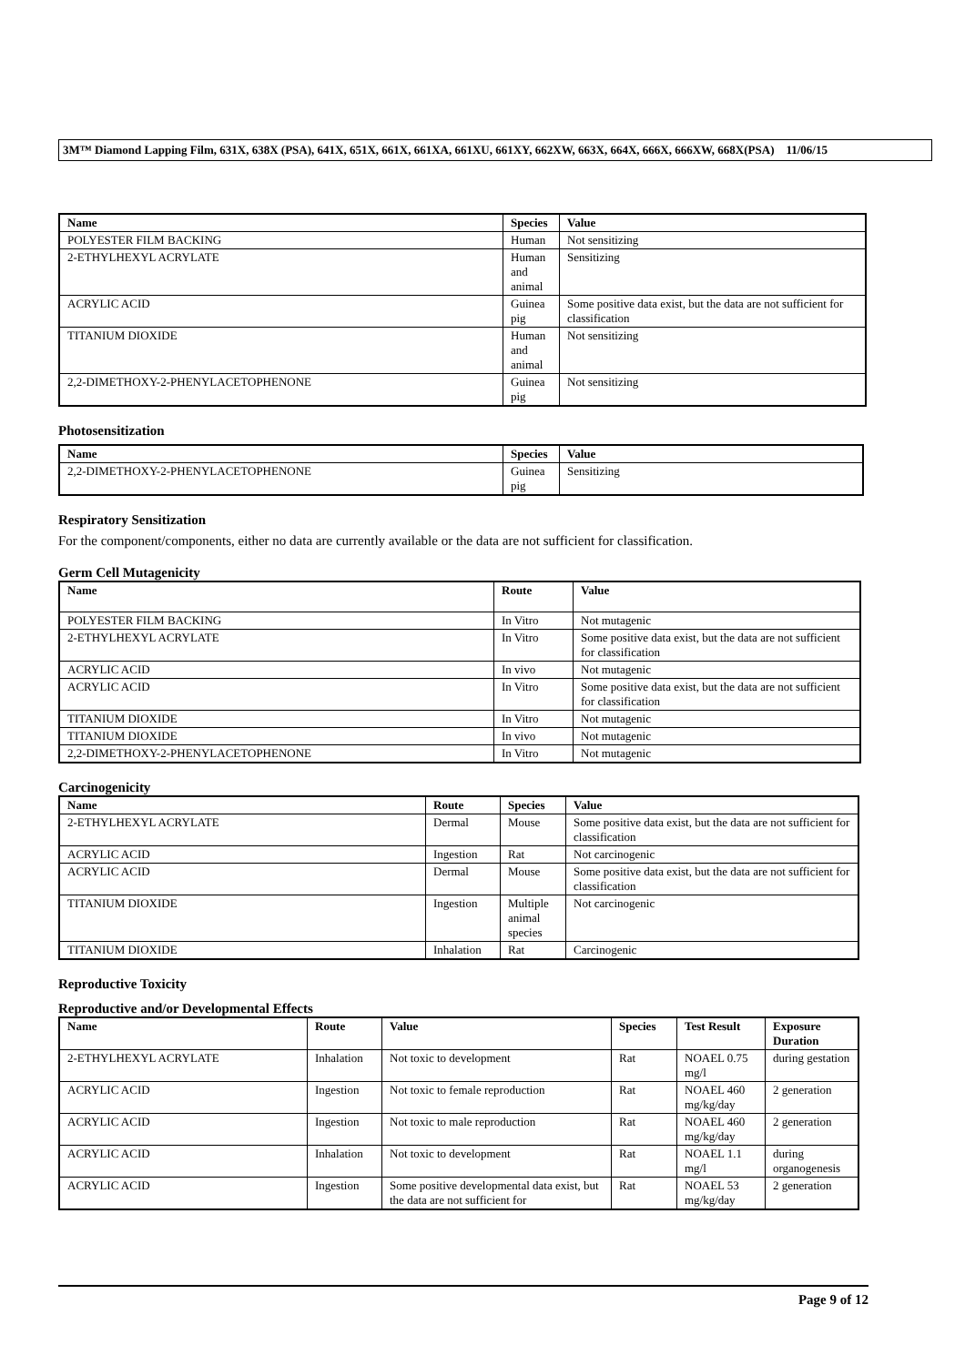3M™ Diamond Lapping Film, 631X, 638X (PSA), 641X, 651X, 661X, 661XA, 661XU, 661XY, 662XW, 663X, 664X, 666X, 666XW, 668X(PSA) 11/06/15
| Name | Species | Value |
| --- | --- | --- |
| POLYESTER FILM BACKING | Human | Not sensitizing |
| 2-ETHYLHEXYL ACRYLATE | Human and animal | Sensitizing |
| ACRYLIC ACID | Guinea pig | Some positive data exist, but the data are not sufficient for classification |
| TITANIUM DIOXIDE | Human and animal | Not sensitizing |
| 2,2-DIMETHOXY-2-PHENYLACETOPHENONE | Guinea pig | Not sensitizing |
Photosensitization
| Name | Species | Value |
| --- | --- | --- |
| 2,2-DIMETHOXY-2-PHENYLACETOPHENONE | Guinea pig | Sensitizing |
Respiratory Sensitization
For the component/components, either no data are currently available or the data are not sufficient for classification.
Germ Cell Mutagenicity
| Name | Route | Value |
| --- | --- | --- |
| POLYESTER FILM BACKING | In Vitro | Not mutagenic |
| 2-ETHYLHEXYL ACRYLATE | In Vitro | Some positive data exist, but the data are not sufficient for classification |
| ACRYLIC ACID | In vivo | Not mutagenic |
| ACRYLIC ACID | In Vitro | Some positive data exist, but the data are not sufficient for classification |
| TITANIUM DIOXIDE | In Vitro | Not mutagenic |
| TITANIUM DIOXIDE | In vivo | Not mutagenic |
| 2,2-DIMETHOXY-2-PHENYLACETOPHENONE | In Vitro | Not mutagenic |
Carcinogenicity
| Name | Route | Species | Value |
| --- | --- | --- | --- |
| 2-ETHYLHEXYL ACRYLATE | Dermal | Mouse | Some positive data exist, but the data are not sufficient for classification |
| ACRYLIC ACID | Ingestion | Rat | Not carcinogenic |
| ACRYLIC ACID | Dermal | Mouse | Some positive data exist, but the data are not sufficient for classification |
| TITANIUM DIOXIDE | Ingestion | Multiple animal species | Not carcinogenic |
| TITANIUM DIOXIDE | Inhalation | Rat | Carcinogenic |
Reproductive Toxicity
Reproductive and/or Developmental Effects
| Name | Route | Value | Species | Test Result | Exposure Duration |
| --- | --- | --- | --- | --- | --- |
| 2-ETHYLHEXYL ACRYLATE | Inhalation | Not toxic to development | Rat | NOAEL 0.75 mg/l | during gestation |
| ACRYLIC ACID | Ingestion | Not toxic to female reproduction | Rat | NOAEL 460 mg/kg/day | 2 generation |
| ACRYLIC ACID | Ingestion | Not toxic to male reproduction | Rat | NOAEL 460 mg/kg/day | 2 generation |
| ACRYLIC ACID | Inhalation | Not toxic to development | Rat | NOAEL 1.1 mg/l | during organogenesis |
| ACRYLIC ACID | Ingestion | Some positive developmental data exist, but the data are not sufficient for | Rat | NOAEL 53 mg/kg/day | 2 generation |
Page 9 of 12